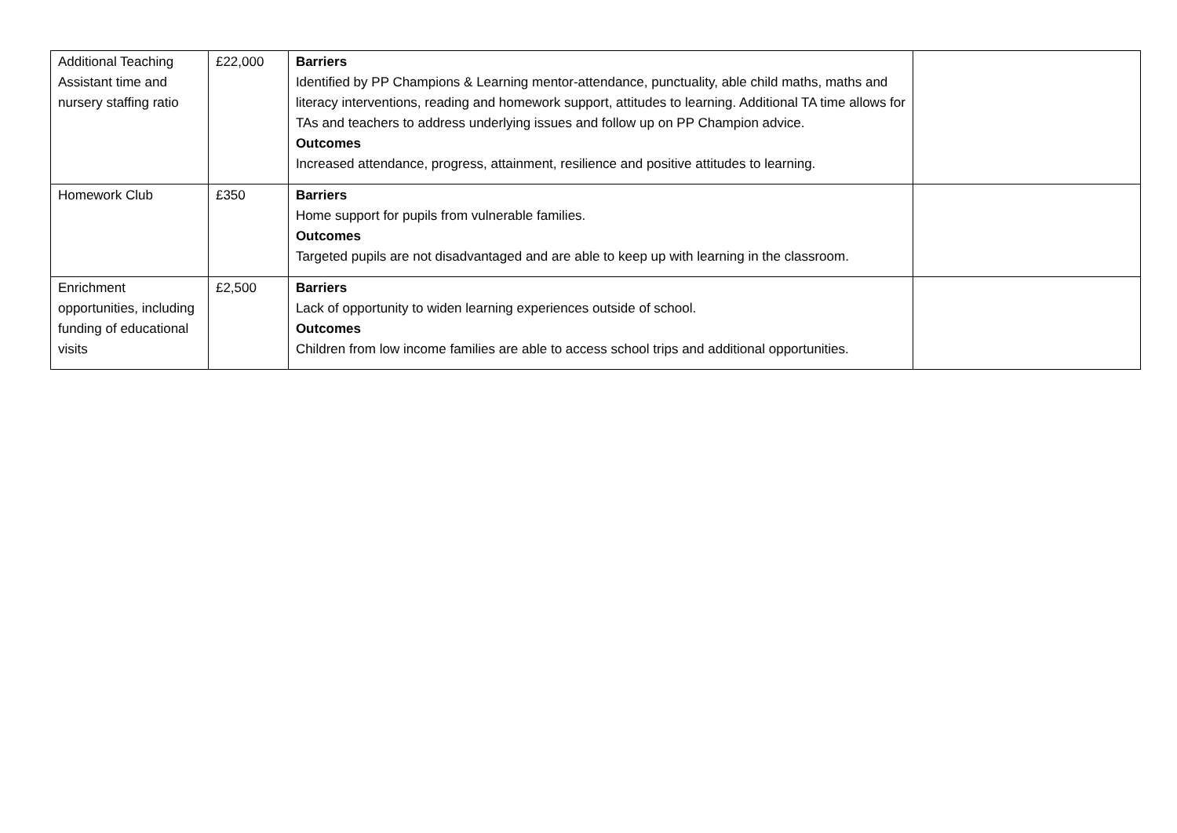| Additional Teaching Assistant time and nursery staffing ratio | £22,000 | Barriers Identified by PP Champions & Learning mentor-attendance, punctuality, able child maths, maths and literacy interventions, reading and homework support, attitudes to learning. Additional TA time allows for TAs and teachers to address underlying issues and follow up on PP Champion advice. Outcomes Increased attendance, progress, attainment, resilience and positive attitudes to learning. | |
| Homework Club | £350 | Barriers Home support for pupils from vulnerable families. Outcomes Targeted pupils are not disadvantaged and are able to keep up with learning in the classroom. | |
| Enrichment opportunities, including funding of educational visits | £2,500 | Barriers Lack of opportunity to widen learning experiences outside of school. Outcomes Children from low income families are able to access school trips and additional opportunities. | |